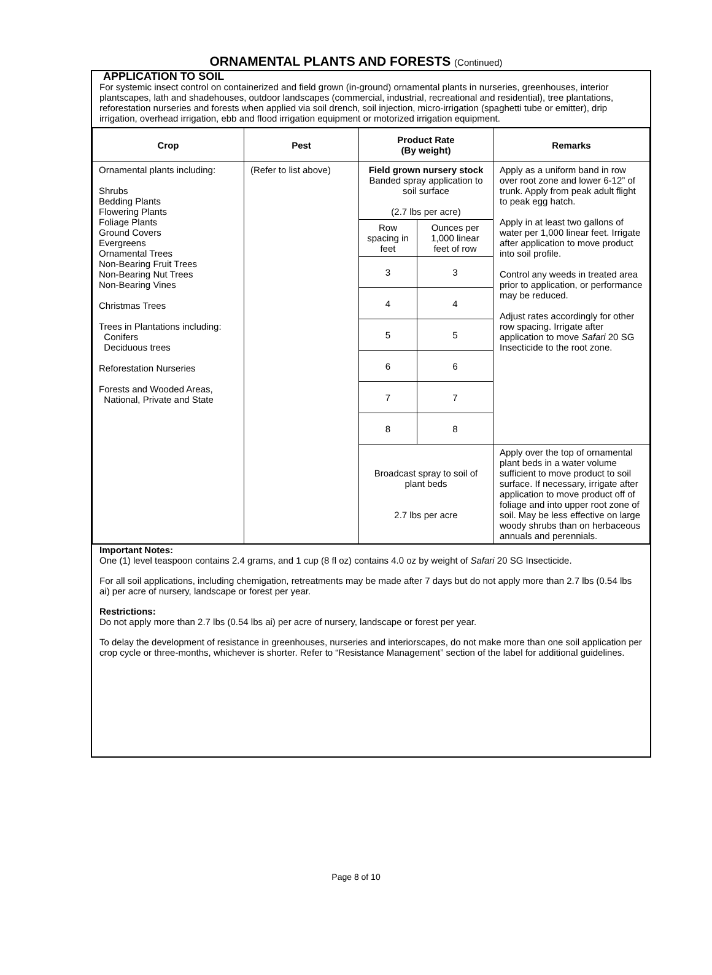ORNAMENTAL PLANTS AND FORESTS (Continued)
APPLICATION TO SOIL
For systemic insect control on containerized and field grown (in-ground) ornamental plants in nurseries, greenhouses, interior plantscapes, lath and shadehouses, outdoor landscapes (commercial, industrial, recreational and residential), tree plantations, reforestation nurseries and forests when applied via soil drench, soil injection, micro-irrigation (spaghetti tube or emitter), drip irrigation, overhead irrigation, ebb and flood irrigation equipment or motorized irrigation equipment.
| Crop | Pest | Product Rate (By weight) | | Remarks |
| --- | --- | --- | --- | --- |
| Ornamental plants including: Shrubs Bedding Plants Flowering Plants Foliage Plants Ground Covers Evergreens Ornamental Trees Non-Bearing Fruit Trees Non-Bearing Nut Trees Non-Bearing Vines Christmas Trees Trees in Plantations including: Conifers Deciduous trees Reforestation Nurseries Forests and Wooded Areas, National, Private and State | (Refer to list above) | Field grown nursery stock Banded spray application to soil surface (2.7 lbs per acre) | | Apply as a uniform band in row over root zone and lower 6-12” of trunk. Apply from peak adult flight to peak egg hatch. Apply in at least two gallons of water per 1,000 linear feet. Irrigate after application to move product into soil profile. Control any weeds in treated area prior to application, or performance may be reduced. Adjust rates accordingly for other row spacing. Irrigate after application to move Safari 20 SG Insecticide to the root zone. |
| | | Row spacing in feet | Ounces per 1,000 linear feet of row | |
| | | 3 | 3 | |
| | | 4 | 4 | |
| | | 5 | 5 | |
| | | 6 | 6 | |
| | | 7 | 7 | |
| | | 8 | 8 | |
| | | Broadcast spray to soil of plant beds 2.7 lbs per acre | | Apply over the top of ornamental plant beds in a water volume sufficient to move product to soil surface. If necessary, irrigate after application to move product off of foliage and into upper root zone of soil. May be less effective on large woody shrubs than on herbaceous annuals and perennials. |
Important Notes:
One (1) level teaspoon contains 2.4 grams, and 1 cup (8 fl oz) contains 4.0 oz by weight of Safari 20 SG Insecticide.
For all soil applications, including chemigation, retreatments may be made after 7 days but do not apply more than 2.7 lbs (0.54 lbs ai) per acre of nursery, landscape or forest per year.
Restrictions:
Do not apply more than 2.7 lbs (0.54 lbs ai) per acre of nursery, landscape or forest per year.
To delay the development of resistance in greenhouses, nurseries and interiorscapes, do not make more than one soil application per crop cycle or three-months, whichever is shorter. Refer to “Resistance Management” section of the label for additional guidelines.
Page 8 of 10